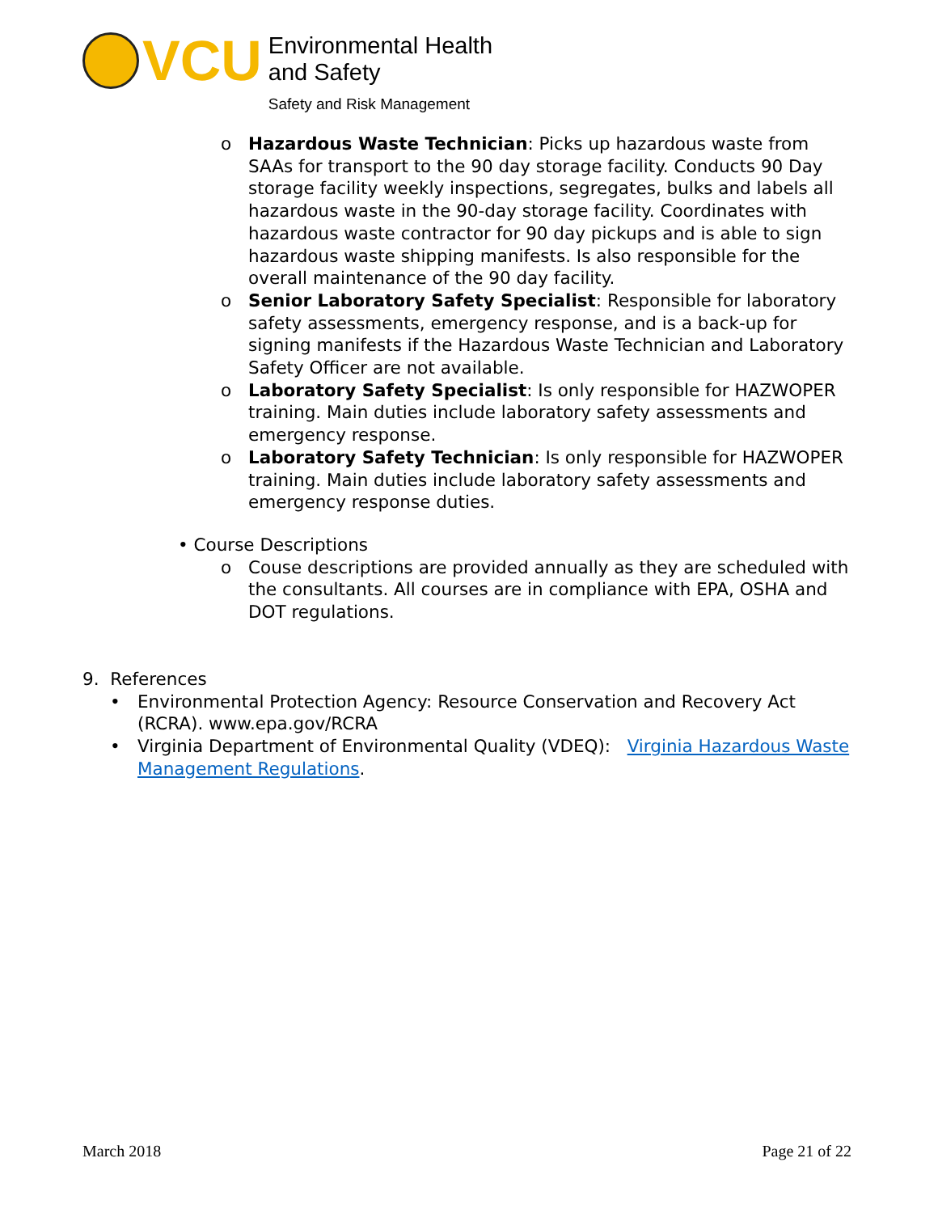VCU
Environmental Health
and Safety
Safety and Risk Management
o Hazardous Waste Technician: Picks up hazardous waste from SAAs for transport to the 90 day storage facility. Conducts 90 Day storage facility weekly inspections, segregates, bulks and labels all hazardous waste in the 90-day storage facility. Coordinates with hazardous waste contractor for 90 day pickups and is able to sign hazardous waste shipping manifests. Is also responsible for the overall maintenance of the 90 day facility.
o Senior Laboratory Safety Specialist: Responsible for laboratory safety assessments, emergency response, and is a back-up for signing manifests if the Hazardous Waste Technician and Laboratory Safety Officer are not available.
o Laboratory Safety Specialist: Is only responsible for HAZWOPER training. Main duties include laboratory safety assessments and emergency response.
o Laboratory Safety Technician: Is only responsible for HAZWOPER training. Main duties include laboratory safety assessments and emergency response duties.
• Course Descriptions
o Couse descriptions are provided annually as they are scheduled with the consultants. All courses are in compliance with EPA, OSHA and DOT regulations.
9. References
• Environmental Protection Agency: Resource Conservation and Recovery Act (RCRA). www.epa.gov/RCRA
• Virginia Department of Environmental Quality (VDEQ): Virginia Hazardous Waste Management Regulations.
March 2018 Page 21 of 22